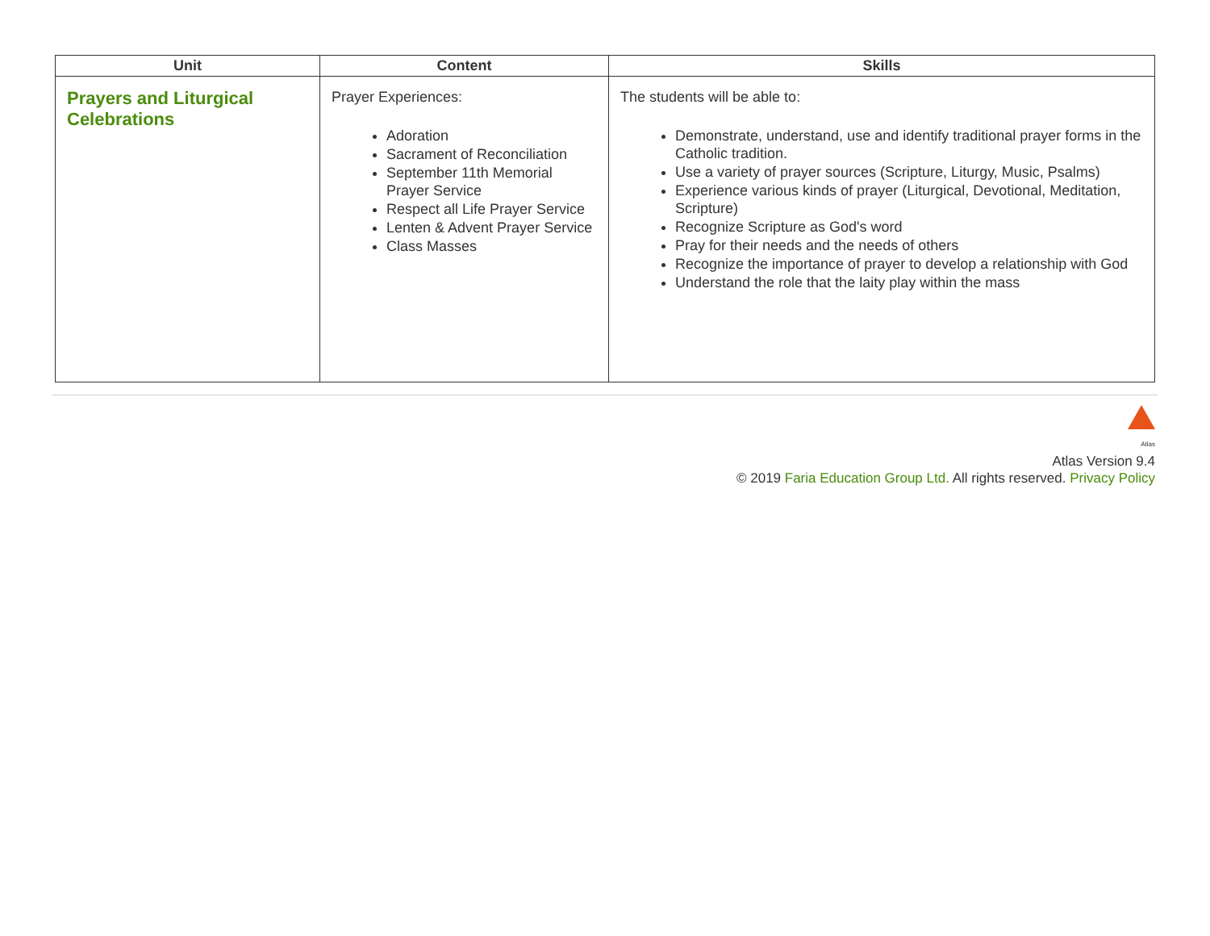| Unit | Content | Skills |
| --- | --- | --- |
| Prayers and Liturgical Celebrations | Prayer Experiences: Adoration Sacrament of Reconciliation September 11th Memorial Prayer Service Respect all Life Prayer Service Lenten & Advent Prayer Service Class Masses | The students will be able to: Demonstrate, understand, use and identify traditional prayer forms in the Catholic tradition. Use a variety of prayer sources (Scripture, Liturgy, Music, Psalms) Experience various kinds of prayer (Liturgical, Devotional, Meditation, Scripture) Recognize Scripture as God's word Pray for their needs and the needs of others Recognize the importance of prayer to develop a relationship with God Understand the role that the laity play within the mass |
Atlas
Atlas Version 9.4
© 2019 Faria Education Group Ltd. All rights reserved. Privacy Policy